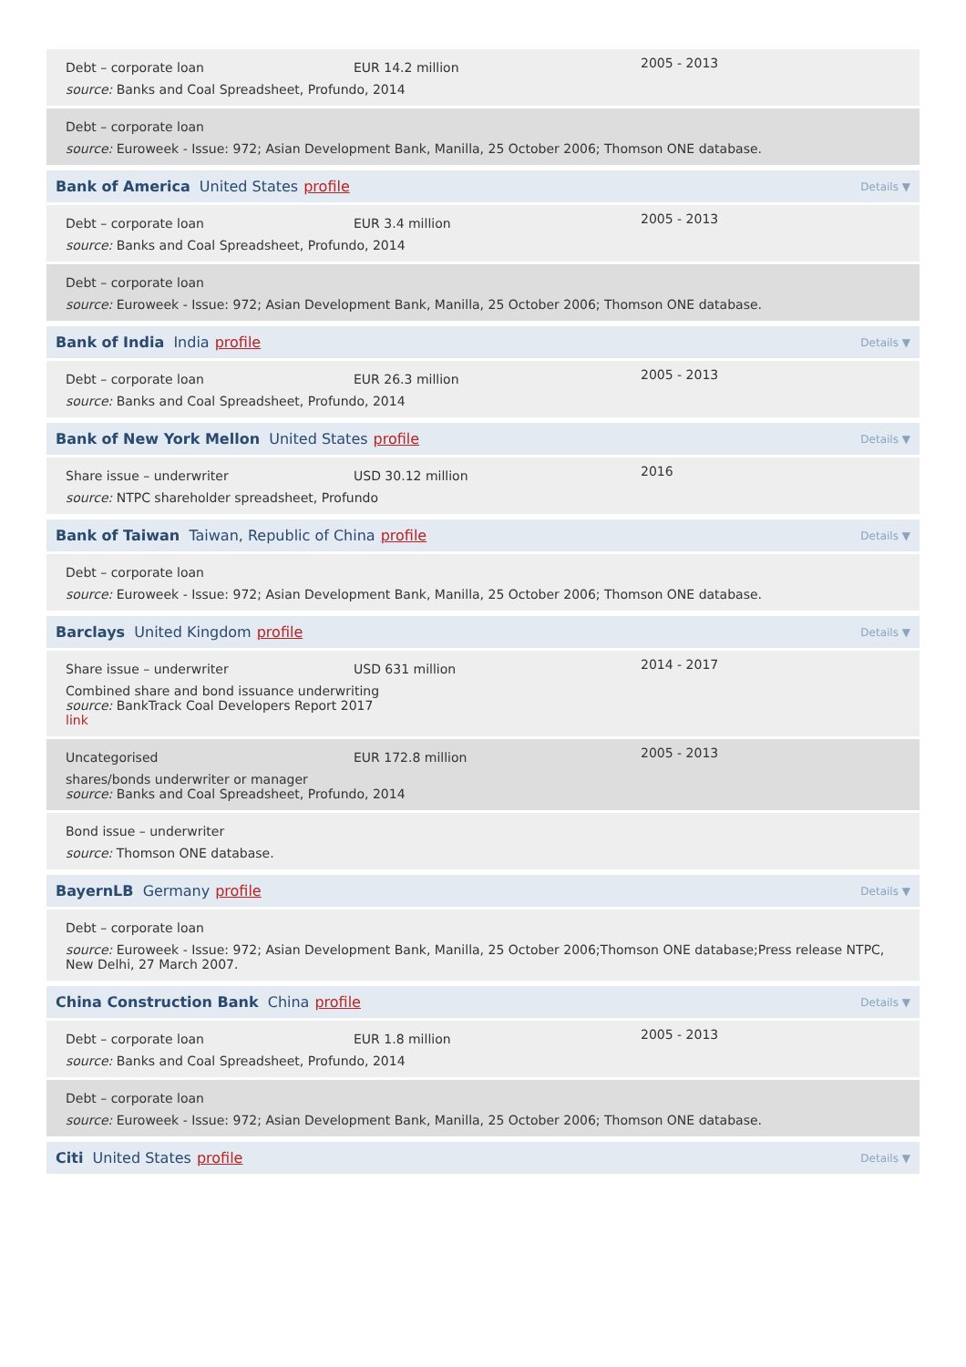Debt – corporate loan EUR 14.2 million
2005 - 2013
source: Banks and Coal Spreadsheet, Profundo, 2014
Debt – corporate loan
source: Euroweek - Issue: 972; Asian Development Bank, Manilla, 25 October 2006; Thomson ONE database.
Bank of America United States profile Details ▼
Debt – corporate loan EUR 3.4 million
2005 - 2013
source: Banks and Coal Spreadsheet, Profundo, 2014
Debt – corporate loan
source: Euroweek - Issue: 972; Asian Development Bank, Manilla, 25 October 2006; Thomson ONE database.
Bank of India India profile Details ▼
Debt – corporate loan EUR 26.3 million
2005 - 2013
source: Banks and Coal Spreadsheet, Profundo, 2014
Bank of New York Mellon United States profile Details ▼
Share issue – underwriter USD 30.12 million
2016
source: NTPC shareholder spreadsheet, Profundo
Bank of Taiwan Taiwan, Republic of China profile Details ▼
Debt – corporate loan
source: Euroweek - Issue: 972; Asian Development Bank, Manilla, 25 October 2006; Thomson ONE database.
Barclays United Kingdom profile Details ▼
Share issue – underwriter USD 631 million
2014 - 2017
Combined share and bond issuance underwriting
source: BankTrack Coal Developers Report 2017
link
Uncategorised EUR 172.8 million
2005 - 2013
shares/bonds underwriter or manager
source: Banks and Coal Spreadsheet, Profundo, 2014
Bond issue – underwriter
source: Thomson ONE database.
BayernLB Germany profile Details ▼
Debt – corporate loan
source: Euroweek - Issue: 972; Asian Development Bank, Manilla, 25 October 2006;Thomson ONE database;Press release NTPC, New Delhi, 27 March 2007.
China Construction Bank China profile Details ▼
Debt – corporate loan EUR 1.8 million
2005 - 2013
source: Banks and Coal Spreadsheet, Profundo, 2014
Debt – corporate loan
source: Euroweek - Issue: 972; Asian Development Bank, Manilla, 25 October 2006; Thomson ONE database.
Citi United States profile Details ▼